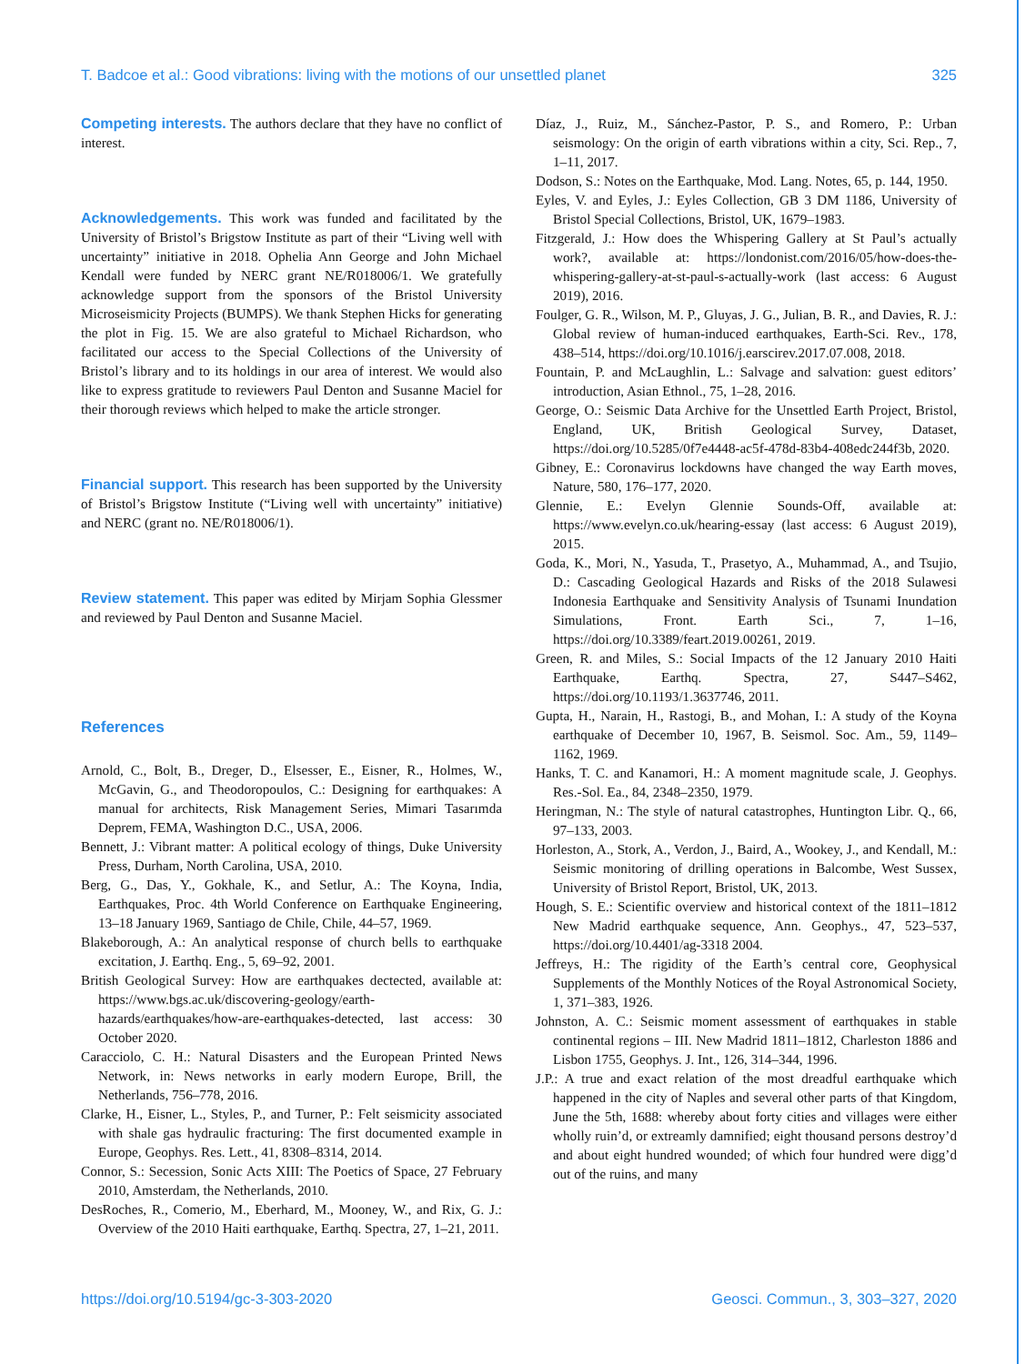T. Badcoe et al.: Good vibrations: living with the motions of our unsettled planet 325
Competing interests. The authors declare that they have no conflict of interest.
Acknowledgements. This work was funded and facilitated by the University of Bristol’s Brigstow Institute as part of their “Living well with uncertainty” initiative in 2018. Ophelia Ann George and John Michael Kendall were funded by NERC grant NE/R018006/1. We gratefully acknowledge support from the sponsors of the Bristol University Microseismicity Projects (BUMPS). We thank Stephen Hicks for generating the plot in Fig. 15. We are also grateful to Michael Richardson, who facilitated our access to the Special Collections of the University of Bristol’s library and to its holdings in our area of interest. We would also like to express gratitude to reviewers Paul Denton and Susanne Maciel for their thorough reviews which helped to make the article stronger.
Financial support. This research has been supported by the University of Bristol’s Brigstow Institute (“Living well with uncertainty” initiative) and NERC (grant no. NE/R018006/1).
Review statement. This paper was edited by Mirjam Sophia Glessmer and reviewed by Paul Denton and Susanne Maciel.
References
Arnold, C., Bolt, B., Dreger, D., Elsesser, E., Eisner, R., Holmes, W., McGavin, G., and Theodoropoulos, C.: Designing for earthquakes: A manual for architects, Risk Management Series, Mimari Tasarımda Deprem, FEMA, Washington D.C., USA, 2006.
Bennett, J.: Vibrant matter: A political ecology of things, Duke University Press, Durham, North Carolina, USA, 2010.
Berg, G., Das, Y., Gokhale, K., and Setlur, A.: The Koyna, India, Earthquakes, Proc. 4th World Conference on Earthquake Engineering, 13–18 January 1969, Santiago de Chile, Chile, 44–57, 1969.
Blakeborough, A.: An analytical response of church bells to earthquake excitation, J. Earthq. Eng., 5, 69–92, 2001.
British Geological Survey: How are earthquakes dectected, available at: https://www.bgs.ac.uk/discovering-geology/earth-hazards/earthquakes/how-are-earthquakes-detected, last access: 30 October 2020.
Caracciolo, C. H.: Natural Disasters and the European Printed News Network, in: News networks in early modern Europe, Brill, the Netherlands, 756–778, 2016.
Clarke, H., Eisner, L., Styles, P., and Turner, P.: Felt seismicity associated with shale gas hydraulic fracturing: The first documented example in Europe, Geophys. Res. Lett., 41, 8308–8314, 2014.
Connor, S.: Secession, Sonic Acts XIII: The Poetics of Space, 27 February 2010, Amsterdam, the Netherlands, 2010.
DesRoches, R., Comerio, M., Eberhard, M., Mooney, W., and Rix, G. J.: Overview of the 2010 Haiti earthquake, Earthq. Spectra, 27, 1–21, 2011.
Díaz, J., Ruiz, M., Sánchez-Pastor, P. S., and Romero, P.: Urban seismology: On the origin of earth vibrations within a city, Sci. Rep., 7, 1–11, 2017.
Dodson, S.: Notes on the Earthquake, Mod. Lang. Notes, 65, p. 144, 1950.
Eyles, V. and Eyles, J.: Eyles Collection, GB 3 DM 1186, University of Bristol Special Collections, Bristol, UK, 1679–1983.
Fitzgerald, J.: How does the Whispering Gallery at St Paul’s actually work?, available at: https://londonist.com/2016/05/how-does-the-whispering-gallery-at-st-paul-s-actually-work (last access: 6 August 2019), 2016.
Foulger, G. R., Wilson, M. P., Gluyas, J. G., Julian, B. R., and Davies, R. J.: Global review of human-induced earthquakes, Earth-Sci. Rev., 178, 438–514, https://doi.org/10.1016/j.earscirev.2017.07.008, 2018.
Fountain, P. and McLaughlin, L.: Salvage and salvation: guest editors’ introduction, Asian Ethnol., 75, 1–28, 2016.
George, O.: Seismic Data Archive for the Unsettled Earth Project, Bristol, England, UK, British Geological Survey, Dataset, https://doi.org/10.5285/0f7e4448-ac5f-478d-83b4-408edc244f3b, 2020.
Gibney, E.: Coronavirus lockdowns have changed the way Earth moves, Nature, 580, 176–177, 2020.
Glennie, E.: Evelyn Glennie Sounds-Off, available at: https://www.evelyn.co.uk/hearing-essay (last access: 6 August 2019), 2015.
Goda, K., Mori, N., Yasuda, T., Prasetyo, A., Muhammad, A., and Tsujio, D.: Cascading Geological Hazards and Risks of the 2018 Sulawesi Indonesia Earthquake and Sensitivity Analysis of Tsunami Inundation Simulations, Front. Earth Sci., 7, 1–16, https://doi.org/10.3389/feart.2019.00261, 2019.
Green, R. and Miles, S.: Social Impacts of the 12 January 2010 Haiti Earthquake, Earthq. Spectra, 27, S447–S462, https://doi.org/10.1193/1.3637746, 2011.
Gupta, H., Narain, H., Rastogi, B., and Mohan, I.: A study of the Koyna earthquake of December 10, 1967, B. Seismol. Soc. Am., 59, 1149–1162, 1969.
Hanks, T. C. and Kanamori, H.: A moment magnitude scale, J. Geophys. Res.-Sol. Ea., 84, 2348–2350, 1979.
Heringman, N.: The style of natural catastrophes, Huntington Libr. Q., 66, 97–133, 2003.
Horleston, A., Stork, A., Verdon, J., Baird, A., Wookey, J., and Kendall, M.: Seismic monitoring of drilling operations in Balcombe, West Sussex, University of Bristol Report, Bristol, UK, 2013.
Hough, S. E.: Scientific overview and historical context of the 1811–1812 New Madrid earthquake sequence, Ann. Geophys., 47, 523–537, https://doi.org/10.4401/ag-3318 2004.
Jeffreys, H.: The rigidity of the Earth’s central core, Geophysical Supplements of the Monthly Notices of the Royal Astronomical Society, 1, 371–383, 1926.
Johnston, A. C.: Seismic moment assessment of earthquakes in stable continental regions – III. New Madrid 1811–1812, Charleston 1886 and Lisbon 1755, Geophys. J. Int., 126, 314–344, 1996.
J.P.: A true and exact relation of the most dreadful earthquake which happened in the city of Naples and several other parts of that Kingdom, June the 5th, 1688: whereby about forty cities and villages were either wholly ruin’d, or extreamly damnified; eight thousand persons destroy’d and about eight hundred wounded; of which four hundred were digg’d out of the ruins, and many
https://doi.org/10.5194/gc-3-303-2020 Geosci. Commun., 3, 303–327, 2020